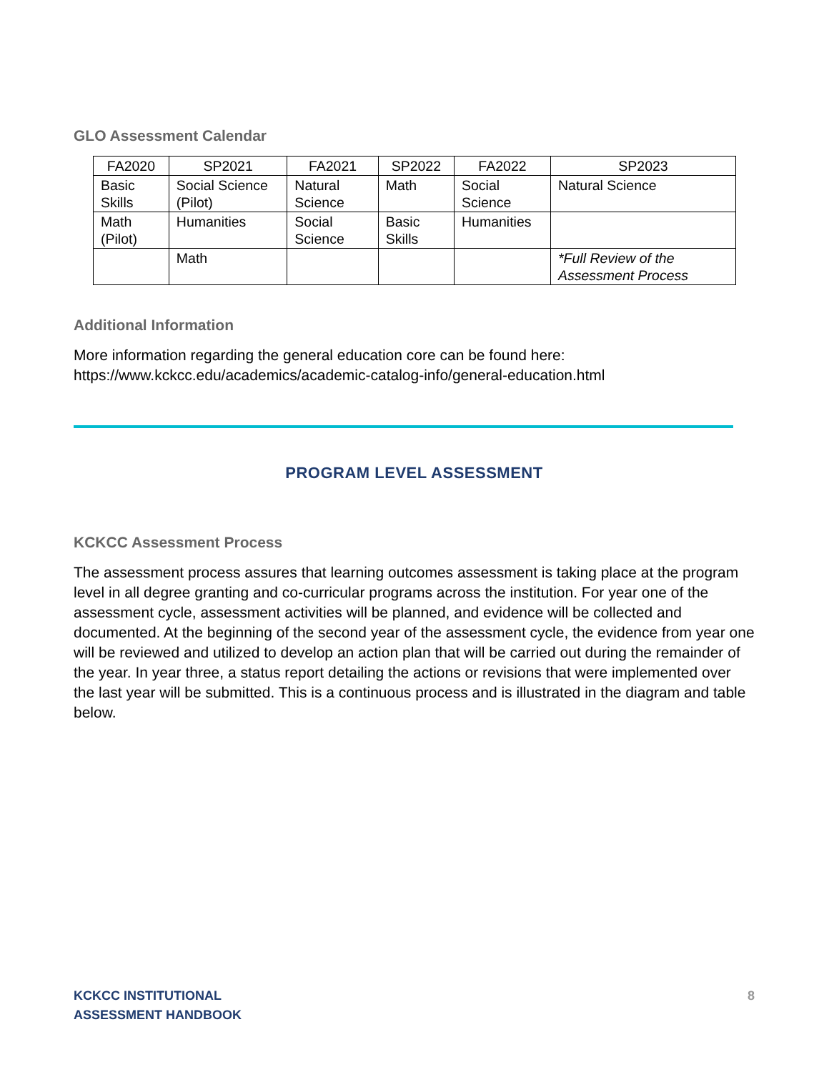GLO Assessment Calendar
| FA2020 | SP2021 | FA2021 | SP2022 | FA2022 | SP2023 |
| --- | --- | --- | --- | --- | --- |
| Basic Skills | Social Science (Pilot) | Natural Science | Math | Social Science | Natural Science |
| Math (Pilot) | Humanities | Social Science | Basic Skills | Humanities | |
| | Math | | | | *Full Review of the Assessment Process |
Additional Information
More information regarding the general education core can be found here:
https://www.kckcc.edu/academics/academic-catalog-info/general-education.html
PROGRAM LEVEL ASSESSMENT
KCKCC Assessment Process
The assessment process assures that learning outcomes assessment is taking place at the program level in all degree granting and co-curricular programs across the institution. For year one of the assessment cycle, assessment activities will be planned, and evidence will be collected and documented. At the beginning of the second year of the assessment cycle, the evidence from year one will be reviewed and utilized to develop an action plan that will be carried out during the remainder of the year. In year three, a status report detailing the actions or revisions that were implemented over the last year will be submitted. This is a continuous process and is illustrated in the diagram and table below.
KCKCC INSTITUTIONAL
ASSESSMENT HANDBOOK
8